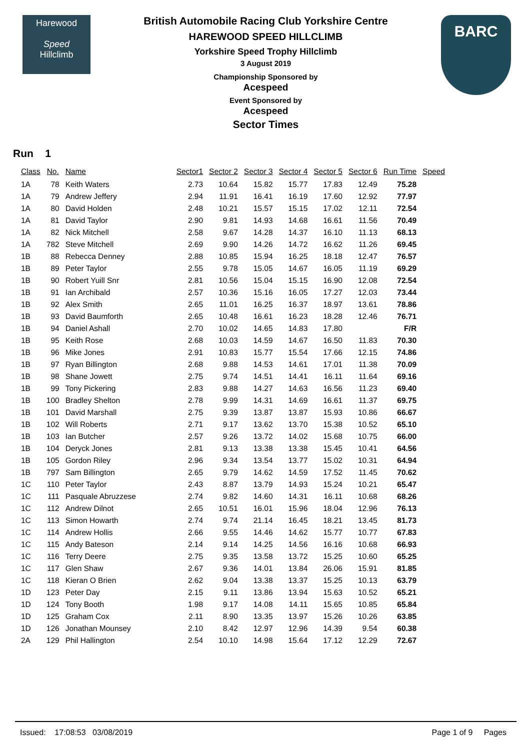Harewood
Speed
Hillclimb
British Automobile Racing Club Yorkshire Centre
HAREWOOD SPEED HILLCLIMB
Yorkshire Speed Trophy Hillclimb
3 August 2019
Championship Sponsored by
Acespeed
Event Sponsored by
Acespeed
Sector Times
BARC
Run 1
| Class | No. | Name | Sector1 | Sector 2 | Sector 3 | Sector 4 | Sector 5 | Sector 6 | Run Time | Speed |
| --- | --- | --- | --- | --- | --- | --- | --- | --- | --- | --- |
| 1A | 78 | Keith Waters | 2.73 | 10.64 | 15.82 | 15.77 | 17.83 | 12.49 | 75.28 | |
| 1A | 79 | Andrew Jeffery | 2.94 | 11.91 | 16.41 | 16.19 | 17.60 | 12.92 | 77.97 | |
| 1A | 80 | David Holden | 2.48 | 10.21 | 15.57 | 15.15 | 17.02 | 12.11 | 72.54 | |
| 1A | 81 | David Taylor | 2.90 | 9.81 | 14.93 | 14.68 | 16.61 | 11.56 | 70.49 | |
| 1A | 82 | Nick Mitchell | 2.58 | 9.67 | 14.28 | 14.37 | 16.10 | 11.13 | 68.13 | |
| 1A | 782 | Steve Mitchell | 2.69 | 9.90 | 14.26 | 14.72 | 16.62 | 11.26 | 69.45 | |
| 1B | 88 | Rebecca Denney | 2.88 | 10.85 | 15.94 | 16.25 | 18.18 | 12.47 | 76.57 | |
| 1B | 89 | Peter Taylor | 2.55 | 9.78 | 15.05 | 14.67 | 16.05 | 11.19 | 69.29 | |
| 1B | 90 | Robert Yuill Snr | 2.81 | 10.56 | 15.04 | 15.15 | 16.90 | 12.08 | 72.54 | |
| 1B | 91 | Ian Archibald | 2.57 | 10.36 | 15.16 | 16.05 | 17.27 | 12.03 | 73.44 | |
| 1B | 92 | Alex Smith | 2.65 | 11.01 | 16.25 | 16.37 | 18.97 | 13.61 | 78.86 | |
| 1B | 93 | David Baumforth | 2.65 | 10.48 | 16.61 | 16.23 | 18.28 | 12.46 | 76.71 | |
| 1B | 94 | Daniel Ashall | 2.70 | 10.02 | 14.65 | 14.83 | 17.80 | | F/R | |
| 1B | 95 | Keith Rose | 2.68 | 10.03 | 14.59 | 14.67 | 16.50 | 11.83 | 70.30 | |
| 1B | 96 | Mike Jones | 2.91 | 10.83 | 15.77 | 15.54 | 17.66 | 12.15 | 74.86 | |
| 1B | 97 | Ryan Billington | 2.68 | 9.88 | 14.53 | 14.61 | 17.01 | 11.38 | 70.09 | |
| 1B | 98 | Shane Jowett | 2.75 | 9.74 | 14.51 | 14.41 | 16.11 | 11.64 | 69.16 | |
| 1B | 99 | Tony Pickering | 2.83 | 9.88 | 14.27 | 14.63 | 16.56 | 11.23 | 69.40 | |
| 1B | 100 | Bradley Shelton | 2.78 | 9.99 | 14.31 | 14.69 | 16.61 | 11.37 | 69.75 | |
| 1B | 101 | David Marshall | 2.75 | 9.39 | 13.87 | 13.87 | 15.93 | 10.86 | 66.67 | |
| 1B | 102 | Will Roberts | 2.71 | 9.17 | 13.62 | 13.70 | 15.38 | 10.52 | 65.10 | |
| 1B | 103 | Ian Butcher | 2.57 | 9.26 | 13.72 | 14.02 | 15.68 | 10.75 | 66.00 | |
| 1B | 104 | Deryck Jones | 2.81 | 9.13 | 13.38 | 13.38 | 15.45 | 10.41 | 64.56 | |
| 1B | 105 | Gordon Riley | 2.96 | 9.34 | 13.54 | 13.77 | 15.02 | 10.31 | 64.94 | |
| 1B | 797 | Sam Billington | 2.65 | 9.79 | 14.62 | 14.59 | 17.52 | 11.45 | 70.62 | |
| 1C | 110 | Peter Taylor | 2.43 | 8.87 | 13.79 | 14.93 | 15.24 | 10.21 | 65.47 | |
| 1C | 111 | Pasquale Abruzzese | 2.74 | 9.82 | 14.60 | 14.31 | 16.11 | 10.68 | 68.26 | |
| 1C | 112 | Andrew Dilnot | 2.65 | 10.51 | 16.01 | 15.96 | 18.04 | 12.96 | 76.13 | |
| 1C | 113 | Simon Howarth | 2.74 | 9.74 | 21.14 | 16.45 | 18.21 | 13.45 | 81.73 | |
| 1C | 114 | Andrew Hollis | 2.66 | 9.55 | 14.46 | 14.62 | 15.77 | 10.77 | 67.83 | |
| 1C | 115 | Andy Bateson | 2.14 | 9.14 | 14.25 | 14.56 | 16.16 | 10.68 | 66.93 | |
| 1C | 116 | Terry Deere | 2.75 | 9.35 | 13.58 | 13.72 | 15.25 | 10.60 | 65.25 | |
| 1C | 117 | Glen Shaw | 2.67 | 9.36 | 14.01 | 13.84 | 26.06 | 15.91 | 81.85 | |
| 1C | 118 | Kieran O Brien | 2.62 | 9.04 | 13.38 | 13.37 | 15.25 | 10.13 | 63.79 | |
| 1D | 123 | Peter Day | 2.15 | 9.11 | 13.86 | 13.94 | 15.63 | 10.52 | 65.21 | |
| 1D | 124 | Tony Booth | 1.98 | 9.17 | 14.08 | 14.11 | 15.65 | 10.85 | 65.84 | |
| 1D | 125 | Graham Cox | 2.11 | 8.90 | 13.35 | 13.97 | 15.26 | 10.26 | 63.85 | |
| 1D | 126 | Jonathan Mounsey | 2.10 | 8.42 | 12.97 | 12.96 | 14.39 | 9.54 | 60.38 | |
| 2A | 129 | Phil Hallington | 2.54 | 10.10 | 14.98 | 15.64 | 17.12 | 12.29 | 72.67 | |
Issued: 17:08:53 03/08/2019 Page 1 of 9 Pages